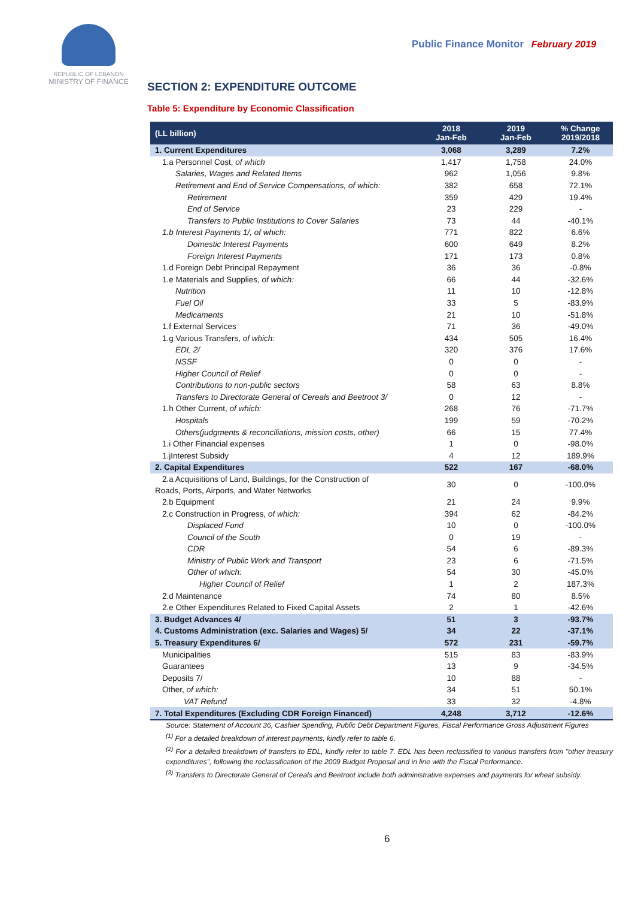REPUBLIC OF LEBANON
MINISTRY OF FINANCE
Public Finance Monitor February 2019
SECTION 2: EXPENDITURE OUTCOME
Table 5: Expenditure by Economic Classification
| (LL billion) | 2018 Jan-Feb | 2019 Jan-Feb | % Change 2019/2018 |
| --- | --- | --- | --- |
| 1. Current Expenditures | 3,068 | 3,289 | 7.2% |
| 1.a Personnel Cost, of which | 1,417 | 1,758 | 24.0% |
| Salaries, Wages and Related Items | 962 | 1,056 | 9.8% |
| Retirement and End of Service Compensations, of which: | 382 | 658 | 72.1% |
| Retirement | 359 | 429 | 19.4% |
| End of Service | 23 | 229 | - |
| Transfers to Public Institutions to Cover Salaries | 73 | 44 | -40.1% |
| 1.b Interest Payments 1/, of which: | 771 | 822 | 6.6% |
| Domestic Interest Payments | 600 | 649 | 8.2% |
| Foreign Interest Payments | 171 | 173 | 0.8% |
| 1.d Foreign Debt Principal Repayment | 36 | 36 | -0.8% |
| 1.e Materials and Supplies, of which: | 66 | 44 | -32.6% |
| Nutrition | 11 | 10 | -12.8% |
| Fuel Oil | 33 | 5 | -83.9% |
| Medicaments | 21 | 10 | -51.8% |
| 1.f External Services | 71 | 36 | -49.0% |
| 1.g Various Transfers, of which: | 434 | 505 | 16.4% |
| EDL 2/ | 320 | 376 | 17.6% |
| NSSF | 0 | 0 | - |
| Higher Council of Relief | 0 | 0 | - |
| Contributions to non-public sectors | 58 | 63 | 8.8% |
| Transfers to Directorate General of Cereals and Beetroot 3/ | 0 | 12 | - |
| 1.h Other Current, of which: | 268 | 76 | -71.7% |
| Hospitals | 199 | 59 | -70.2% |
| Others(judgments & reconciliations, mission costs, other) | 66 | 15 | 77.4% |
| 1.i Other Financial expenses | 1 | 0 | -98.0% |
| 1.jInterest Subsidy | 4 | 12 | 189.9% |
| 2. Capital Expenditures | 522 | 167 | -68.0% |
| 2.a Acquisitions of Land, Buildings, for the Construction of Roads, Ports, Airports, and Water Networks | 30 | 0 | -100.0% |
| 2.b Equipment | 21 | 24 | 9.9% |
| 2.c Construction in Progress, of which: | 394 | 62 | -84.2% |
| Displaced Fund | 10 | 0 | -100.0% |
| Council of the South | 0 | 19 | - |
| CDR | 54 | 6 | -89.3% |
| Ministry of Public Work and Transport | 23 | 6 | -71.5% |
| Other of which: | 54 | 30 | -45.0% |
| Higher Council of Relief | 1 | 2 | 187.3% |
| 2.d Maintenance | 74 | 80 | 8.5% |
| 2.e Other Expenditures Related to Fixed Capital Assets | 2 | 1 | -42.6% |
| 3. Budget Advances 4/ | 51 | 3 | -93.7% |
| 4. Customs Administration (exc. Salaries and Wages) 5/ | 34 | 22 | -37.1% |
| 5. Treasury Expenditures 6/ | 572 | 231 | -59.7% |
| Municipalities | 515 | 83 | -83.9% |
| Guarantees | 13 | 9 | -34.5% |
| Deposits 7/ | 10 | 88 | - |
| Other, of which: | 34 | 51 | 50.1% |
| VAT Refund | 33 | 32 | -4.8% |
| 7. Total Expenditures (Excluding CDR Foreign Financed) | 4,248 | 3,712 | -12.6% |
Source: Statement of Account 36, Cashier Spending, Public Debt Department Figures, Fiscal Performance Gross Adjustment Figures
<sup>(1)</sup> For a detailed breakdown of interest payments, kindly refer to table 6.
<sup>(2)</sup> For a detailed breakdown of transfers to EDL, kindly refer to table 7. EDL has been reclassified to various transfers from "other treasury expenditures", following the reclassification of the 2009 Budget Proposal and in line with the Fiscal Performance.
<sup>(3)</sup> Transfers to Directorate General of Cereals and Beetroot include both administrative expenses and payments for wheat subsidy.
6